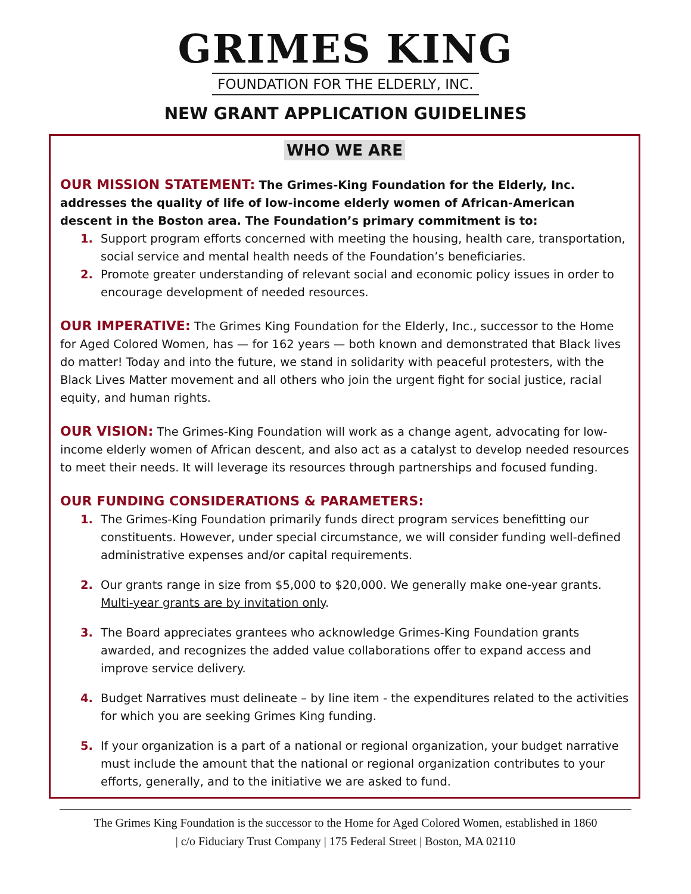GRIMES KING
FOUNDATION FOR THE ELDERLY, INC.
NEW GRANT APPLICATION GUIDELINES
WHO WE ARE
OUR MISSION STATEMENT: The Grimes-King Foundation for the Elderly, Inc. addresses the quality of life of low-income elderly women of African-American descent in the Boston area. The Foundation’s primary commitment is to:
1. Support program efforts concerned with meeting the housing, health care, transportation, social service and mental health needs of the Foundation’s beneficiaries.
2. Promote greater understanding of relevant social and economic policy issues in order to encourage development of needed resources.
OUR IMPERATIVE: The Grimes King Foundation for the Elderly, Inc., successor to the Home for Aged Colored Women, has — for 162 years — both known and demonstrated that Black lives do matter! Today and into the future, we stand in solidarity with peaceful protesters, with the Black Lives Matter movement and all others who join the urgent fight for social justice, racial equity, and human rights.
OUR VISION: The Grimes-King Foundation will work as a change agent, advocating for low-income elderly women of African descent, and also act as a catalyst to develop needed resources to meet their needs. It will leverage its resources through partnerships and focused funding.
OUR FUNDING CONSIDERATIONS & PARAMETERS:
1. The Grimes-King Foundation primarily funds direct program services benefitting our constituents. However, under special circumstance, we will consider funding well-defined administrative expenses and/or capital requirements.
2. Our grants range in size from $5,000 to $20,000. We generally make one-year grants. Multi-year grants are by invitation only.
3. The Board appreciates grantees who acknowledge Grimes-King Foundation grants awarded, and recognizes the added value collaborations offer to expand access and improve service delivery.
4. Budget Narratives must delineate – by line item - the expenditures related to the activities for which you are seeking Grimes King funding.
5. If your organization is a part of a national or regional organization, your budget narrative must include the amount that the national or regional organization contributes to your efforts, generally, and to the initiative we are asked to fund.
The Grimes King Foundation is the successor to the Home for Aged Colored Women, established in 1860
| c/o Fiduciary Trust Company | 175 Federal Street | Boston, MA 02110